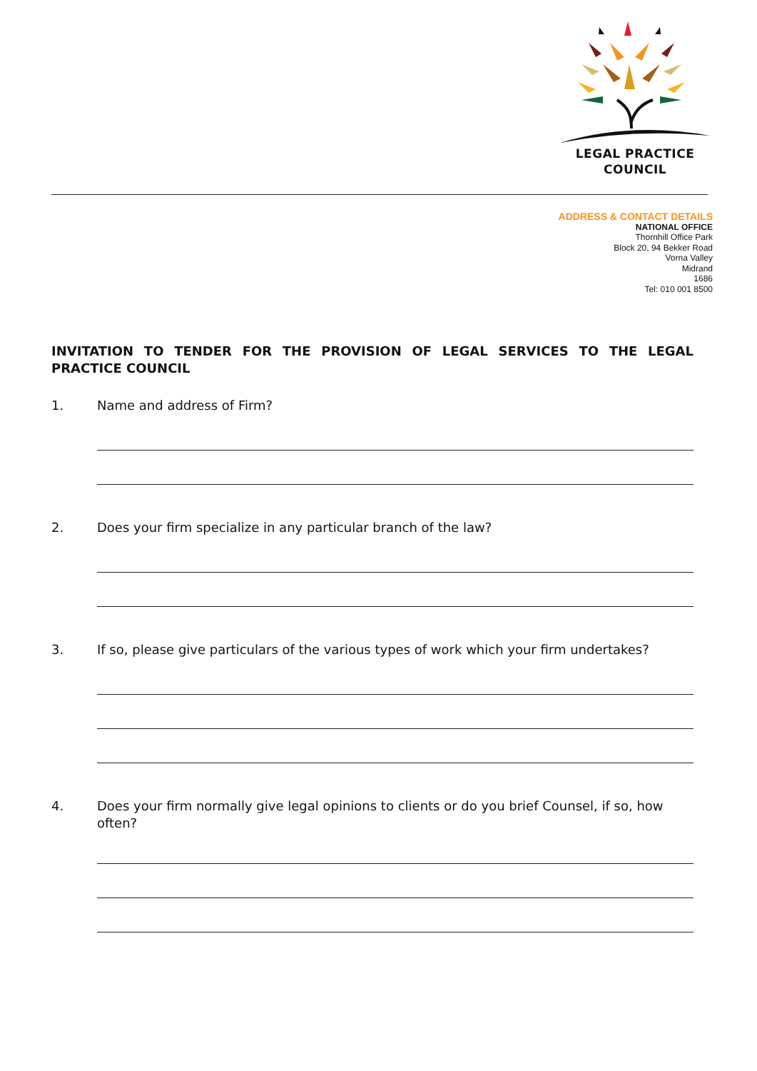LEGAL PRACTICE
COUNCIL
ADDRESS & CONTACT DETAILS
NATIONAL OFFICE
Thornhill Office Park
Block 20, 94 Bekker Road
Vorna Valley
Midrand
1686
Tel: 010 001 8500
INVITATION TO TENDER FOR THE PROVISION OF LEGAL SERVICES TO THE LEGAL PRACTICE COUNCIL
1. Name and address of Firm?
2. Does your firm specialize in any particular branch of the law?
3. If so, please give particulars of the various types of work which your firm undertakes?
4. Does your firm normally give legal opinions to clients or do you brief Counsel, if so, how often?